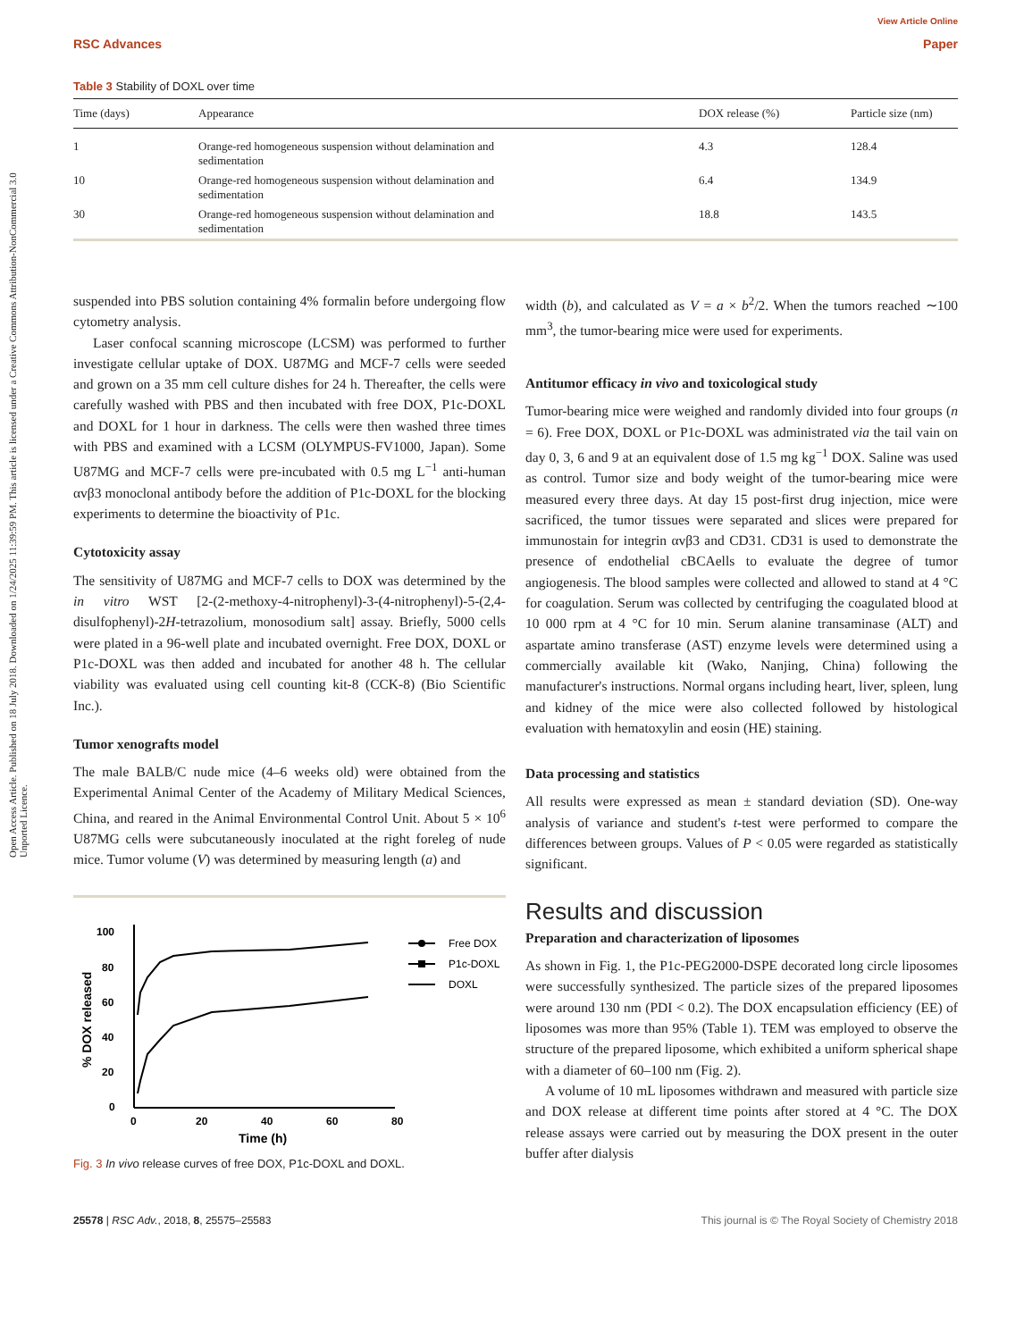Open Access Article. Published on 18 July 2018. Downloaded on 1/24/2025 11:39:59 PM. This article is licensed under a Creative Commons Attribution-NonCommercial 3.0 Unported Licence.
View Article Online
RSC Advances Paper
Table 3 Stability of DOXL over time
| Time (days) | Appearance | DOX release (%) | Particle size (nm) |
| --- | --- | --- | --- |
| 1 | Orange-red homogeneous suspension without delamination and sedimentation | 4.3 | 128.4 |
| 10 | Orange-red homogeneous suspension without delamination and sedimentation | 6.4 | 134.9 |
| 30 | Orange-red homogeneous suspension without delamination and sedimentation | 18.8 | 143.5 |
suspended into PBS solution containing 4% formalin before undergoing flow cytometry analysis.
Laser confocal scanning microscope (LCSM) was performed to further investigate cellular uptake of DOX. U87MG and MCF-7 cells were seeded and grown on a 35 mm cell culture dishes for 24 h. Thereafter, the cells were carefully washed with PBS and then incubated with free DOX, P1c-DOXL and DOXL for 1 hour in darkness. The cells were then washed three times with PBS and examined with a LCSM (OLYMPUS-FV1000, Japan). Some U87MG and MCF-7 cells were pre-incubated with 0.5 mg L<sup>−1</sup> anti-human αvβ3 monoclonal antibody before the addition of P1c-DOXL for the blocking experiments to determine the bioactivity of P1c.
Cytotoxicity assay
The sensitivity of U87MG and MCF-7 cells to DOX was determined by the in vitro WST [2-(2-methoxy-4-nitrophenyl)-3-(4-nitrophenyl)-5-(2,4-disulfophenyl)-2H-tetrazolium, monosodium salt] assay. Briefly, 5000 cells were plated in a 96-well plate and incubated overnight. Free DOX, DOXL or P1c-DOXL was then added and incubated for another 48 h. The cellular viability was evaluated using cell counting kit-8 (CCK-8) (Bio Scientific Inc.).
Tumor xenografts model
The male BALB/C nude mice (4–6 weeks old) were obtained from the Experimental Animal Center of the Academy of Military Medical Sciences, China, and reared in the Animal Environmental Control Unit. About 5 × 10<sup>6</sup> U87MG cells were subcutaneously inoculated at the right foreleg of nude mice. Tumor volume (V) was determined by measuring length (a) and
0
20
40
60
80
100
0
20
40
60
80
Time (h)
% DOX released
Free DOX
P1c-DOXL
DOXL
Fig. 3 In vivo release curves of free DOX, P1c-DOXL and DOXL.
width (b), and calculated as V = a × b<sup>2</sup>/2. When the tumors reached ∼100 mm<sup>3</sup>, the tumor-bearing mice were used for experiments.
Antitumor efficacy in vivo and toxicological study
Tumor-bearing mice were weighed and randomly divided into four groups (n = 6). Free DOX, DOXL or P1c-DOXL was administrated via the tail vain on day 0, 3, 6 and 9 at an equivalent dose of 1.5 mg kg<sup>−1</sup> DOX. Saline was used as control. Tumor size and body weight of the tumor-bearing mice were measured every three days. At day 15 post-first drug injection, mice were sacrificed, the tumor tissues were separated and slices were prepared for immunostain for integrin αvβ3 and CD31. CD31 is used to demonstrate the presence of endothelial cBCAells to evaluate the degree of tumor angiogenesis. The blood samples were collected and allowed to stand at 4 °C for coagulation. Serum was collected by centrifuging the coagulated blood at 10 000 rpm at 4 °C for 10 min. Serum alanine transaminase (ALT) and aspartate amino transferase (AST) enzyme levels were determined using a commercially available kit (Wako, Nanjing, China) following the manufacturer's instructions. Normal organs including heart, liver, spleen, lung and kidney of the mice were also collected followed by histological evaluation with hematoxylin and eosin (HE) staining.
Data processing and statistics
All results were expressed as mean ± standard deviation (SD). One-way analysis of variance and student's t-test were performed to compare the differences between groups. Values of P < 0.05 were regarded as statistically significant.
Results and discussion
Preparation and characterization of liposomes
As shown in Fig. 1, the P1c-PEG2000-DSPE decorated long circle liposomes were successfully synthesized. The particle sizes of the prepared liposomes were around 130 nm (PDI < 0.2). The DOX encapsulation efficiency (EE) of liposomes was more than 95% (Table 1). TEM was employed to observe the structure of the prepared liposome, which exhibited a uniform spherical shape with a diameter of 60–100 nm (Fig. 2).
A volume of 10 mL liposomes withdrawn and measured with particle size and DOX release at different time points after stored at 4 °C. The DOX release assays were carried out by measuring the DOX present in the outer buffer after dialysis
25578 | RSC Adv., 2018, 8, 25575–25583 This journal is © The Royal Society of Chemistry 2018